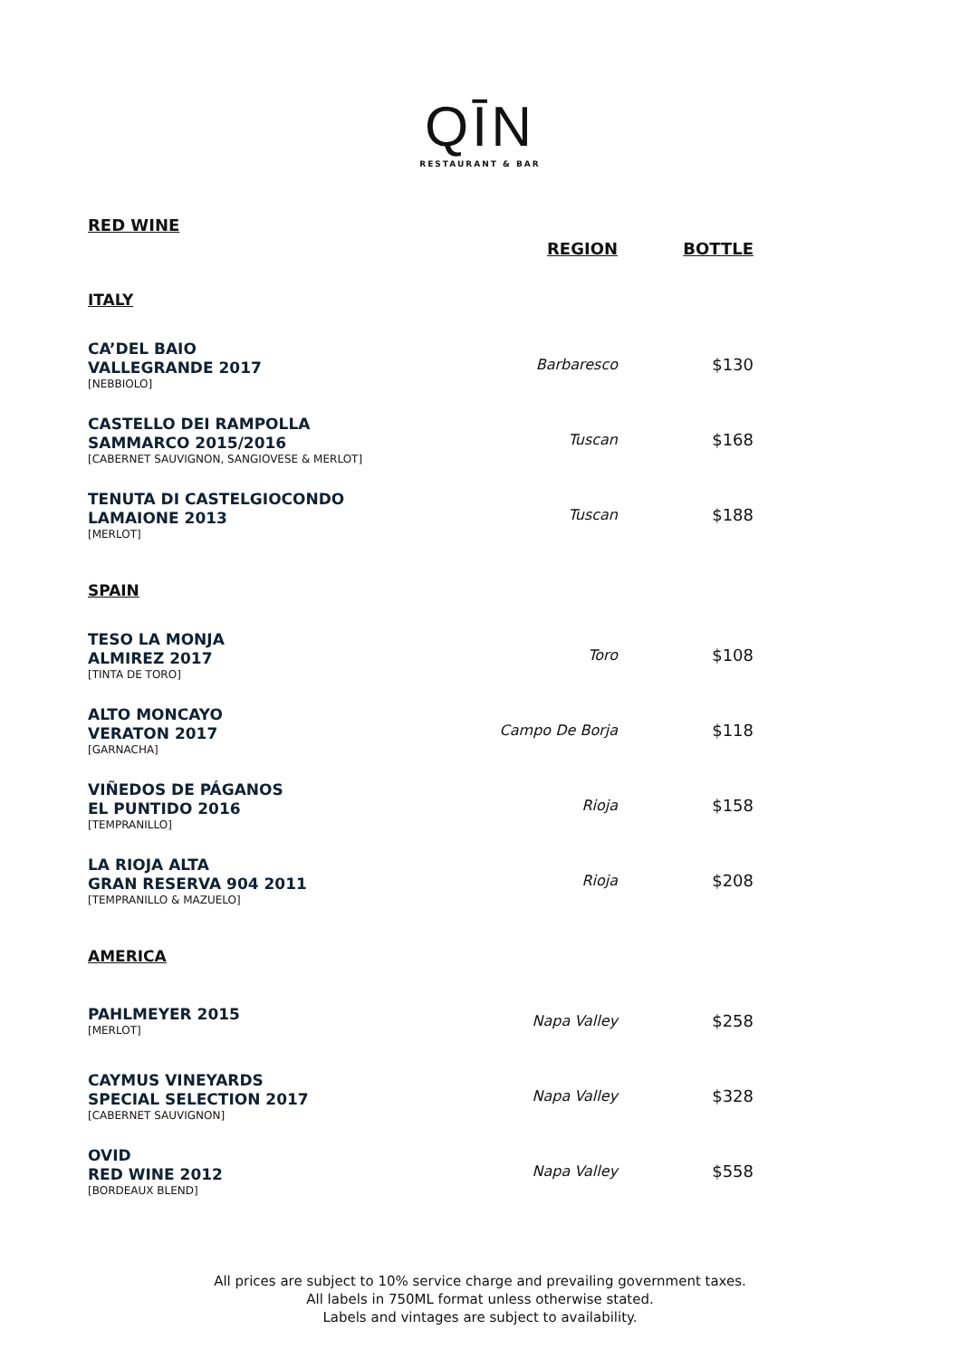QĪN
RESTAURANT & BAR
| RED WINE | | |
| | REGION | BOTTLE |
| ITALY | | |
| CA’DEL BAIO VALLEGRANDE 2017 [NEBBIOLO] | Barbaresco | $130 |
| CASTELLO DEI RAMPOLLA SAMMARCO 2015/2016 [CABERNET SAUVIGNON, SANGIOVESE & MERLOT] | Tuscan | $168 |
| TENUTA DI CASTELGIOCONDO LAMAIONE 2013 [MERLOT] | Tuscan | $188 |
| SPAIN | | |
| TESO LA MONJA ALMIREZ 2017 [TINTA DE TORO] | Toro | $108 |
| ALTO MONCAYO VERATON 2017 [GARNACHA] | Campo De Borja | $118 |
| VIÑEDOS DE PÁGANOS EL PUNTIDO 2016 [TEMPRANILLO] | Rioja | $158 |
| LA RIOJA ALTA GRAN RESERVA 904 2011 [TEMPRANILLO & MAZUELO] | Rioja | $208 |
| AMERICA | | |
| PAHLMEYER 2015 [MERLOT] | Napa Valley | $258 |
| CAYMUS VINEYARDS SPECIAL SELECTION 2017 [CABERNET SAUVIGNON] | Napa Valley | $328 |
| OVID RED WINE 2012 [BORDEAUX BLEND] | Napa Valley | $558 |
All prices are subject to 10% service charge and prevailing government taxes.
All labels in 750ML format unless otherwise stated.
Labels and vintages are subject to availability.